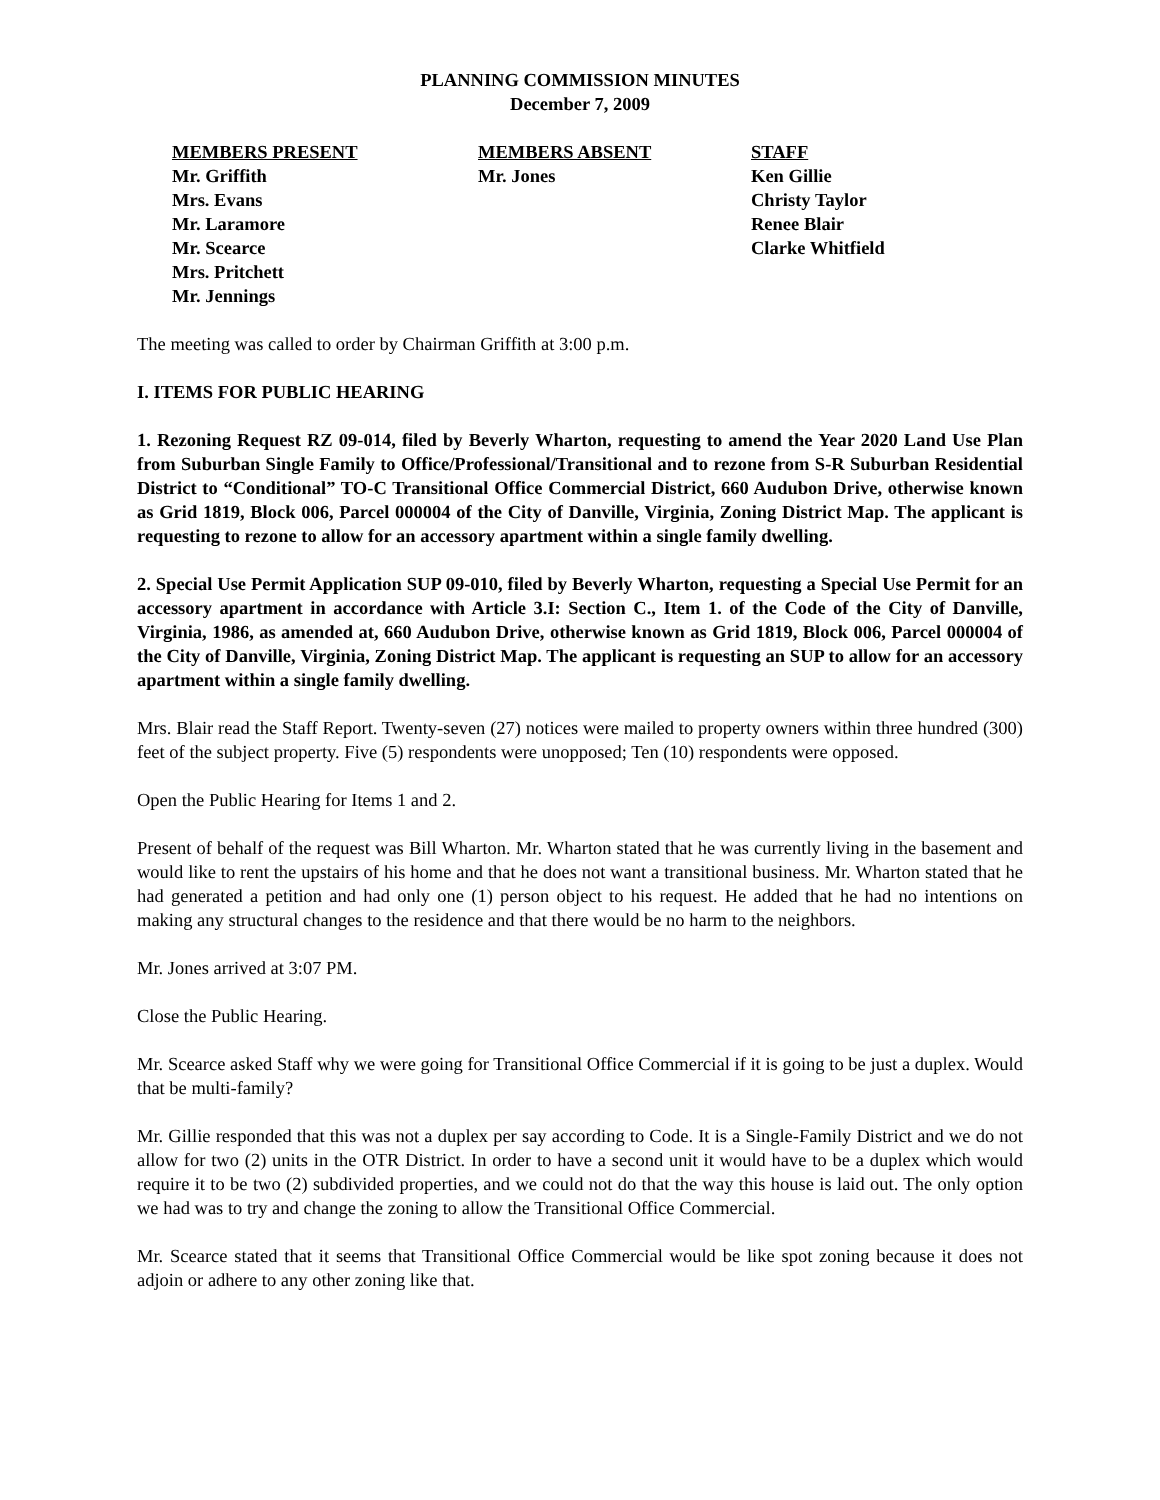PLANNING COMMISSION MINUTES
December 7, 2009
MEMBERS PRESENT
Mr. Griffith
Mrs. Evans
Mr. Laramore
Mr. Scearce
Mrs. Pritchett
Mr. Jennings
MEMBERS ABSENT
Mr. Jones
STAFF
Ken Gillie
Christy Taylor
Renee Blair
Clarke Whitfield
The meeting was called to order by Chairman Griffith at 3:00 p.m.
I. ITEMS FOR PUBLIC HEARING
1. Rezoning Request RZ 09-014, filed by Beverly Wharton, requesting to amend the Year 2020 Land Use Plan from Suburban Single Family to Office/Professional/Transitional and to rezone from S-R Suburban Residential District to “Conditional” TO-C Transitional Office Commercial District, 660 Audubon Drive, otherwise known as Grid 1819, Block 006, Parcel 000004 of the City of Danville, Virginia, Zoning District Map. The applicant is requesting to rezone to allow for an accessory apartment within a single family dwelling.
2. Special Use Permit Application SUP 09-010, filed by Beverly Wharton, requesting a Special Use Permit for an accessory apartment in accordance with Article 3.I: Section C., Item 1. of the Code of the City of Danville, Virginia, 1986, as amended at, 660 Audubon Drive, otherwise known as Grid 1819, Block 006, Parcel 000004 of the City of Danville, Virginia, Zoning District Map. The applicant is requesting an SUP to allow for an accessory apartment within a single family dwelling.
Mrs. Blair read the Staff Report. Twenty-seven (27) notices were mailed to property owners within three hundred (300) feet of the subject property. Five (5) respondents were unopposed; Ten (10) respondents were opposed.
Open the Public Hearing for Items 1 and 2.
Present of behalf of the request was Bill Wharton. Mr. Wharton stated that he was currently living in the basement and would like to rent the upstairs of his home and that he does not want a transitional business. Mr. Wharton stated that he had generated a petition and had only one (1) person object to his request. He added that he had no intentions on making any structural changes to the residence and that there would be no harm to the neighbors.
Mr. Jones arrived at 3:07 PM.
Close the Public Hearing.
Mr. Scearce asked Staff why we were going for Transitional Office Commercial if it is going to be just a duplex. Would that be multi-family?
Mr. Gillie responded that this was not a duplex per say according to Code. It is a Single-Family District and we do not allow for two (2) units in the OTR District. In order to have a second unit it would have to be a duplex which would require it to be two (2) subdivided properties, and we could not do that the way this house is laid out. The only option we had was to try and change the zoning to allow the Transitional Office Commercial.
Mr. Scearce stated that it seems that Transitional Office Commercial would be like spot zoning because it does not adjoin or adhere to any other zoning like that.